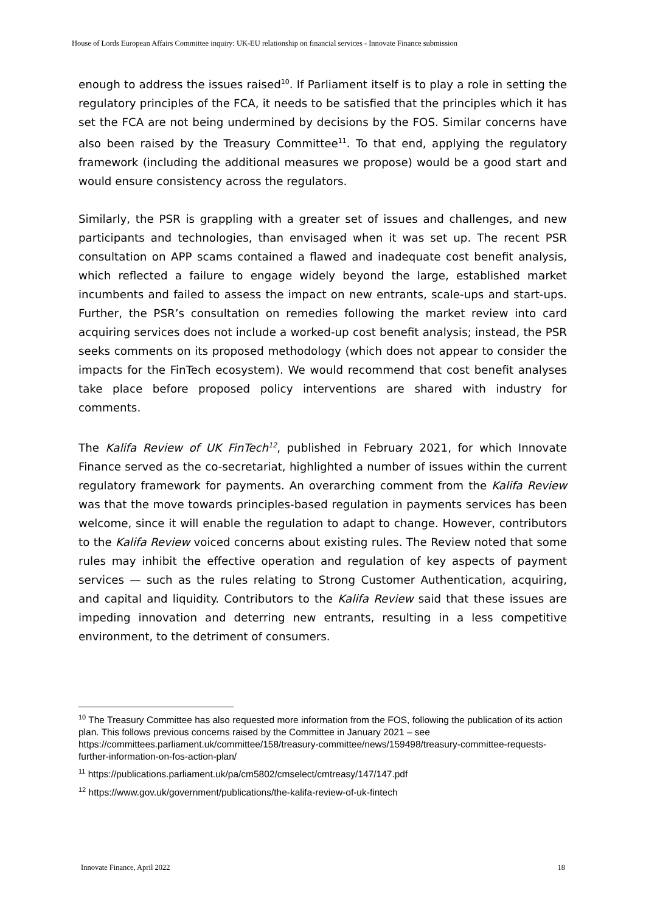House of Lords European Affairs Committee inquiry: UK-EU relationship on financial services - Innovate Finance submission
enough to address the issues raised<sup>10</sup>. If Parliament itself is to play a role in setting the regulatory principles of the FCA, it needs to be satisfied that the principles which it has set the FCA are not being undermined by decisions by the FOS. Similar concerns have also been raised by the Treasury Committee<sup>11</sup>. To that end, applying the regulatory framework (including the additional measures we propose) would be a good start and would ensure consistency across the regulators.
Similarly, the PSR is grappling with a greater set of issues and challenges, and new participants and technologies, than envisaged when it was set up. The recent PSR consultation on APP scams contained a flawed and inadequate cost benefit analysis, which reflected a failure to engage widely beyond the large, established market incumbents and failed to assess the impact on new entrants, scale-ups and start-ups. Further, the PSR’s consultation on remedies following the market review into card acquiring services does not include a worked-up cost benefit analysis; instead, the PSR seeks comments on its proposed methodology (which does not appear to consider the impacts for the FinTech ecosystem). We would recommend that cost benefit analyses take place before proposed policy interventions are shared with industry for comments.
The Kalifa Review of UK FinTech<sup>12</sup>, published in February 2021, for which Innovate Finance served as the co-secretariat, highlighted a number of issues within the current regulatory framework for payments. An overarching comment from the Kalifa Review was that the move towards principles-based regulation in payments services has been welcome, since it will enable the regulation to adapt to change. However, contributors to the Kalifa Review voiced concerns about existing rules. The Review noted that some rules may inhibit the effective operation and regulation of key aspects of payment services — such as the rules relating to Strong Customer Authentication, acquiring, and capital and liquidity. Contributors to the Kalifa Review said that these issues are impeding innovation and deterring new entrants, resulting in a less competitive environment, to the detriment of consumers.
<sup>10</sup> The Treasury Committee has also requested more information from the FOS, following the publication of its action plan. This follows previous concerns raised by the Committee in January 2021 – see https://committees.parliament.uk/committee/158/treasury-committee/news/159498/treasury-committee-requests-further-information-on-fos-action-plan/
<sup>11</sup> https://publications.parliament.uk/pa/cm5802/cmselect/cmtreasy/147/147.pdf
<sup>12</sup> https://www.gov.uk/government/publications/the-kalifa-review-of-uk-fintech
Innovate Finance, April 2022 18